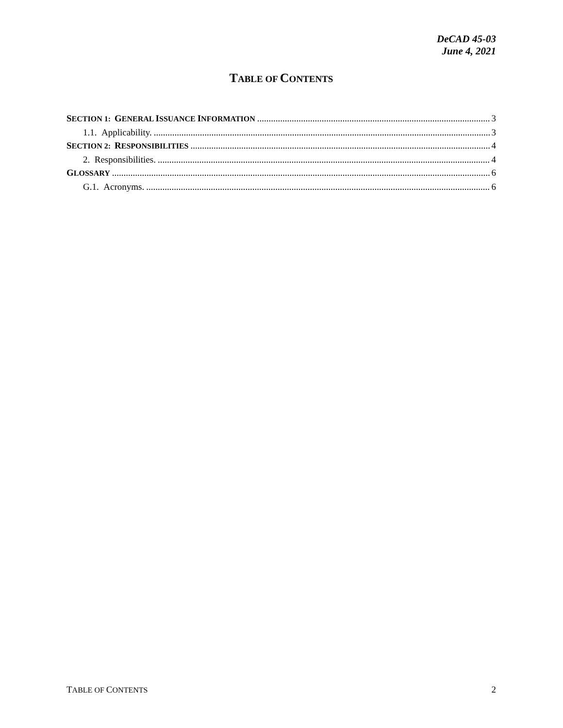DeCAD 45-03
June 4, 2021
TABLE OF CONTENTS
SECTION 1: GENERAL ISSUANCE INFORMATION 3
1.1. Applicability. 3
SECTION 2: RESPONSIBILITIES 4
2. Responsibilities. 4
GLOSSARY 6
G.1. Acronyms. 6
TABLE OF CONTENTS 2